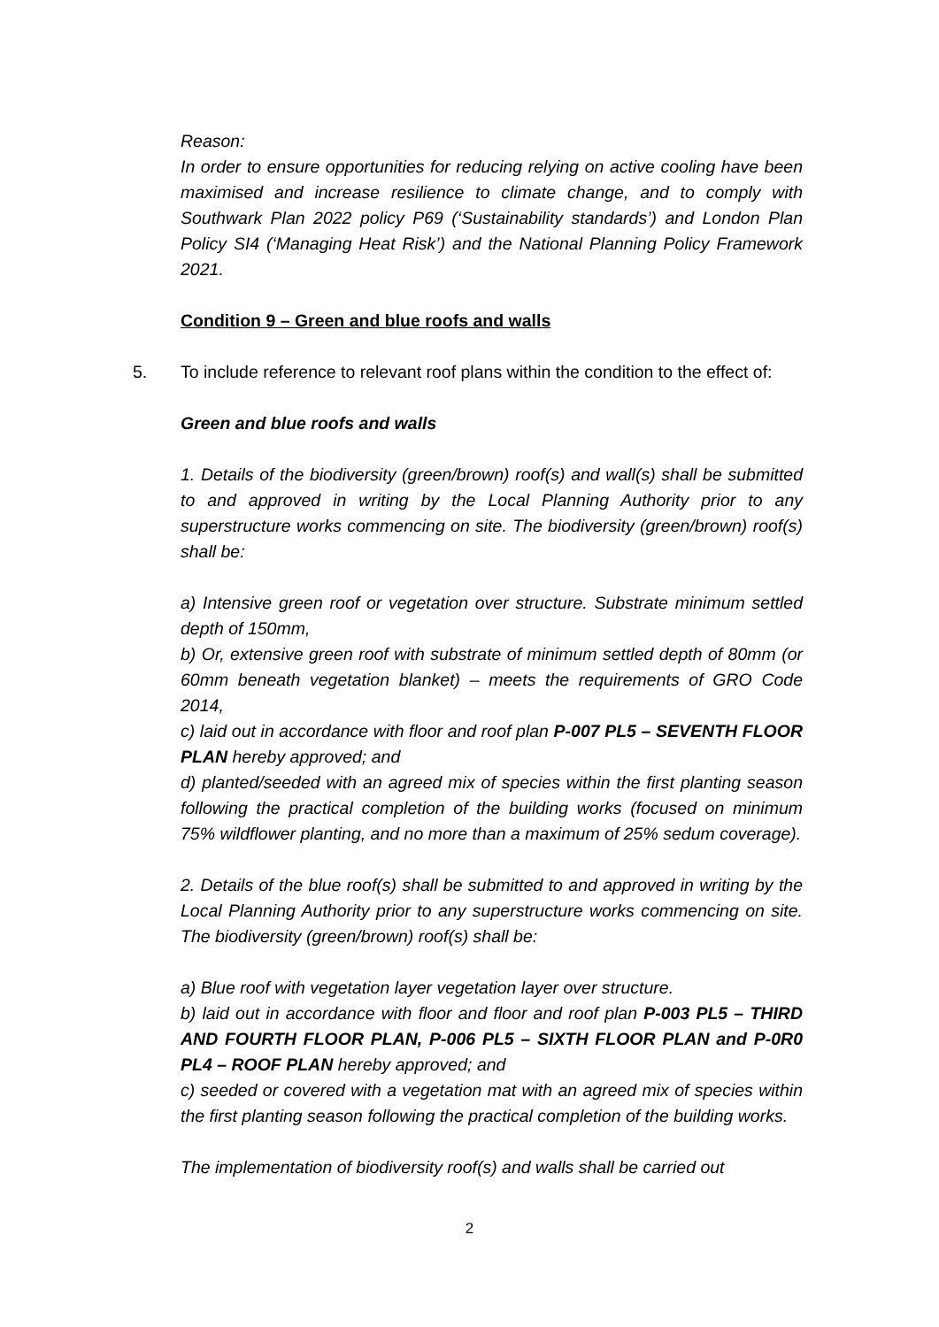Reason:
In order to ensure opportunities for reducing relying on active cooling have been maximised and increase resilience to climate change, and to comply with Southwark Plan 2022 policy P69 (‘Sustainability standards’) and London Plan Policy SI4 (‘Managing Heat Risk’) and the National Planning Policy Framework 2021.
Condition 9 – Green and blue roofs and walls
5. To include reference to relevant roof plans within the condition to the effect of:
Green and blue roofs and walls
1. Details of the biodiversity (green/brown) roof(s) and wall(s) shall be submitted to and approved in writing by the Local Planning Authority prior to any superstructure works commencing on site. The biodiversity (green/brown) roof(s) shall be:
a) Intensive green roof or vegetation over structure. Substrate minimum settled depth of 150mm,
b) Or, extensive green roof with substrate of minimum settled depth of 80mm (or 60mm beneath vegetation blanket) – meets the requirements of GRO Code 2014,
c) laid out in accordance with floor and roof plan P-007 PL5 – SEVENTH FLOOR PLAN hereby approved; and
d) planted/seeded with an agreed mix of species within the first planting season following the practical completion of the building works (focused on minimum 75% wildflower planting, and no more than a maximum of 25% sedum coverage).
2. Details of the blue roof(s) shall be submitted to and approved in writing by the Local Planning Authority prior to any superstructure works commencing on site. The biodiversity (green/brown) roof(s) shall be:
a) Blue roof with vegetation layer vegetation layer over structure.
b) laid out in accordance with floor and floor and roof plan P-003 PL5 – THIRD AND FOURTH FLOOR PLAN, P-006 PL5 – SIXTH FLOOR PLAN and P-0R0 PL4 – ROOF PLAN hereby approved; and
c) seeded or covered with a vegetation mat with an agreed mix of species within the first planting season following the practical completion of the building works.
The implementation of biodiversity roof(s) and walls shall be carried out
2